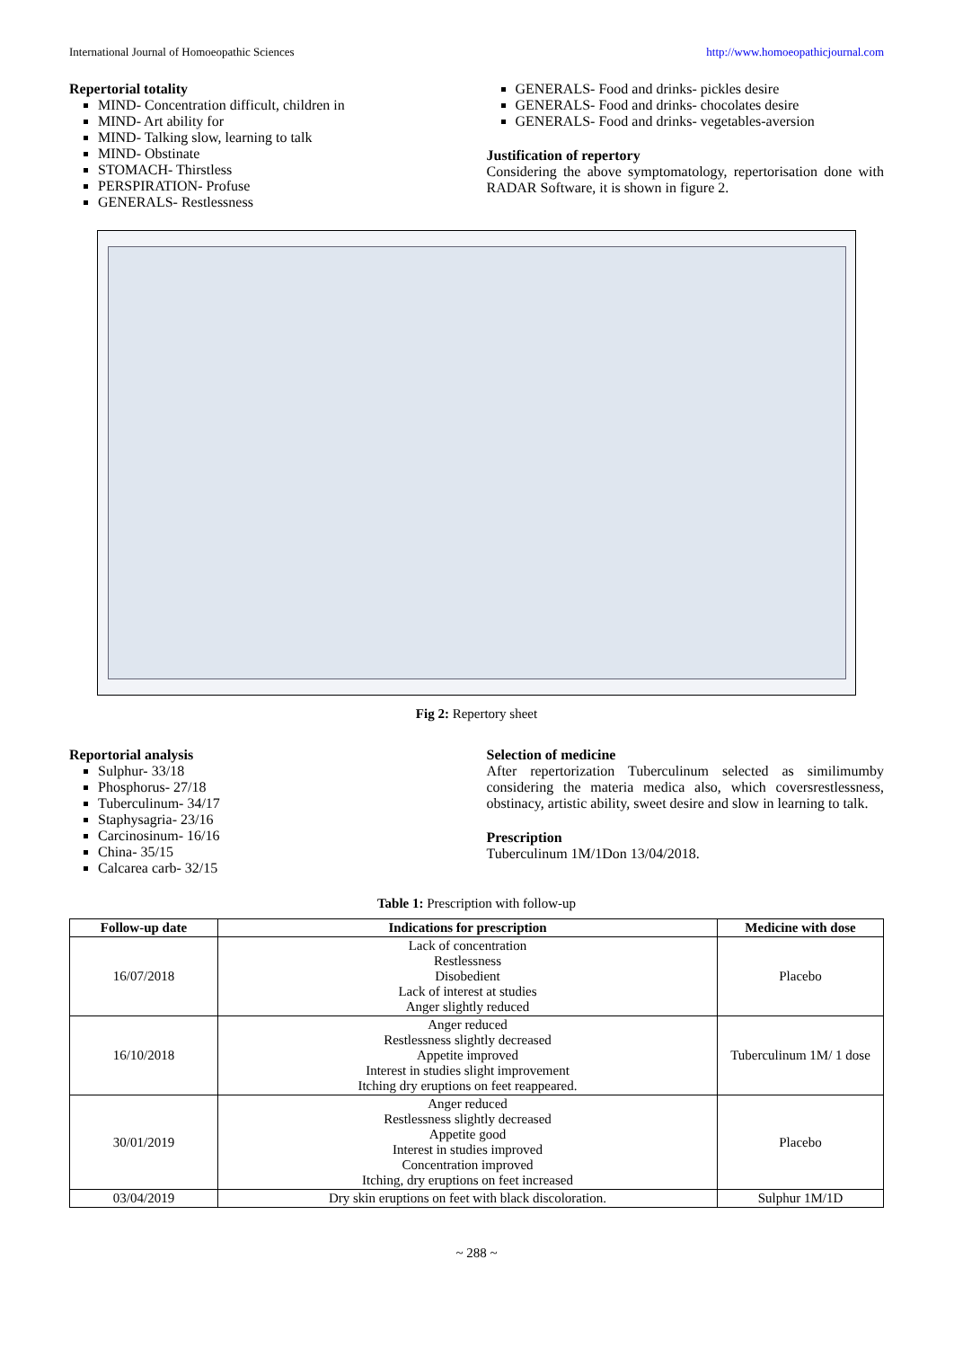International Journal of Homoeopathic Sciences http://www.homoeopathicjournal.com
Repertorial totality
MIND- Concentration difficult, children in
MIND- Art ability for
MIND- Talking slow, learning to talk
MIND- Obstinate
STOMACH- Thirstless
PERSPIRATION- Profuse
GENERALS- Restlessness
GENERALS- Food and drinks- pickles desire
GENERALS- Food and drinks- chocolates desire
GENERALS- Food and drinks- vegetables-aversion
Justification of repertory
Considering the above symptomatology, repertorisation done with RADAR Software, it is shown in figure 2.
Fig 2: Repertory sheet
Reportorial analysis
Sulphur- 33/18
Phosphorus- 27/18
Tuberculinum- 34/17
Staphysagria- 23/16
Carcinosinum- 16/16
China- 35/15
Calcarea carb- 32/15
Selection of medicine
After repertorization Tuberculinum selected as similimumby considering the materia medica also, which coversrestlessness, obstinacy, artistic ability, sweet desire and slow in learning to talk.
Prescription
Tuberculinum 1M/1Don 13/04/2018.
Table 1: Prescription with follow-up
| Follow-up date | Indications for prescription | Medicine with dose |
| --- | --- | --- |
| 16/07/2018 | Lack of concentration Restlessness Disobedient Lack of interest at studies Anger slightly reduced | Placebo |
| 16/10/2018 | Anger reduced Restlessness slightly decreased Appetite improved Interest in studies slight improvement Itching dry eruptions on feet reappeared. | Tuberculinum 1M/ 1 dose |
| 30/01/2019 | Anger reduced Restlessness slightly decreased Appetite good Interest in studies improved Concentration improved Itching, dry eruptions on feet increased | Placebo |
| 03/04/2019 | Dry skin eruptions on feet with black discoloration. | Sulphur 1M/1D |
~ 288 ~